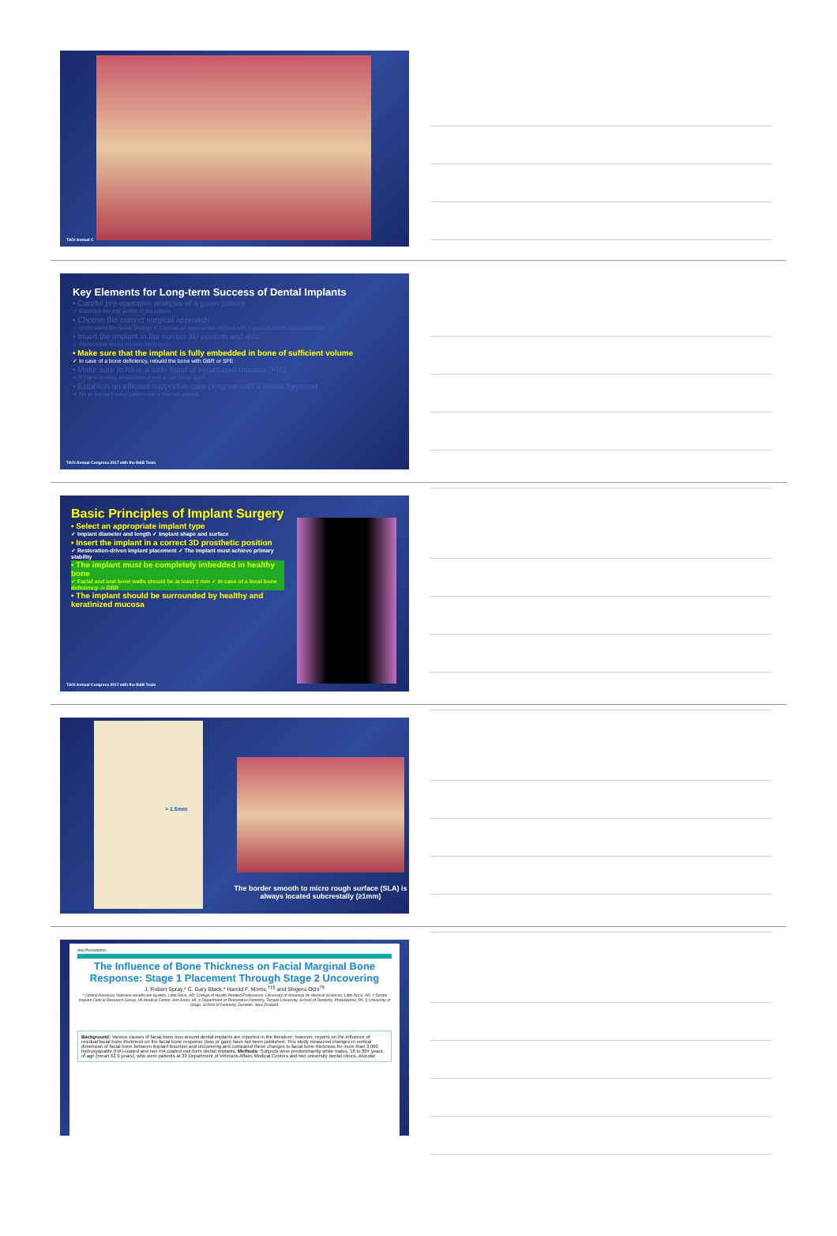TAOi Annual C
Key Elements for Long-term Success of Dental Implants
• Careful pre-operative analysis of a given patient
✓ Establish the risk profile of the patient
• Choose the correct surgical approach
✓ Understand the tissue biology ✓ Choose an appropriate implant with a good scientific documentation
• Insert the implant in the correct 3D position and axis
✓ Restoration driven implant placement
• Make sure that the implant is fully embedded in bone of sufficient volume
✓ In case of a bone deficiency, rebuild the bone with GBR or SFE
• Make sure to have a wide band of keratinized mucosa (KM)
✓ If KM is lacking, reestablish it with a soft tissue graft
• Establish an efficient supportive care program with a dental hygienist
✓ Try to convert every patient into a low risk patient
TAOi Annual Congress 2017 with the B&B Team
Basic Principles of Implant Surgery
• Select an appropriate implant type
✓ Implant diameter and length ✓ Implant shape and surface
• Insert the implant in a correct 3D prosthetic position
✓ Restoration-driven implant placement ✓ The implant must achieve primary stability
• The implant must be completely imbedded in healthy bone
✓ Facial and oral bone walls should be at least 1 mm ✓ In case of a local bone deficiency -> GBR
• The implant should be surrounded by healthy and keratinized mucosa
TAOi Annual Congress 2017 with the B&B Team
> 1.5mm
The border smooth to micro rough surface (SLA) is always located subcrestally (≥1mm)
Ann Periodontol
The Influence of Bone Thickness on Facial Marginal Bone Response: Stage 1 Placement Through Stage 2 Uncovering
J. Robert Spray,* C. Gary Black,* Harold F. Morris,<sup>†‡§</sup> and Shigeru Ochi<sup>†§</sup>
* Central Arkansas Veterans Healthcare System, Little Rock, AR; College of Health Related Professions, University of Arkansas for Medical Sciences, Little Rock, AR. † Dental Implant Clinical Research Group, VA Medical Center, Ann Arbor, MI. ‡ Department of Restorative Dentistry, Temple University, School of Dentistry, Philadelphia, PA. § University of Otago, School of Dentistry, Dunedin, New Zealand.
Background: Various causes of facial bone loss around dental implants are reported in the literature; however, reports on the influence of residual facial bone thickness on the facial bone response (loss or gain) have not been published. This study measured changes in vertical dimension of facial bone between implant insertion and uncovering and compared these changes to facial bone thickness for more than 3,000 hydroxyapatite (HA)-coated and non-HA-coated root-form dental implants. Methods: Subjects were predominantly white males, 18 to 80+ years of age (mean 62.9 years), who were patients at 30 Department of Veterans Affairs Medical Centers and two university dental clinics. Alveolar